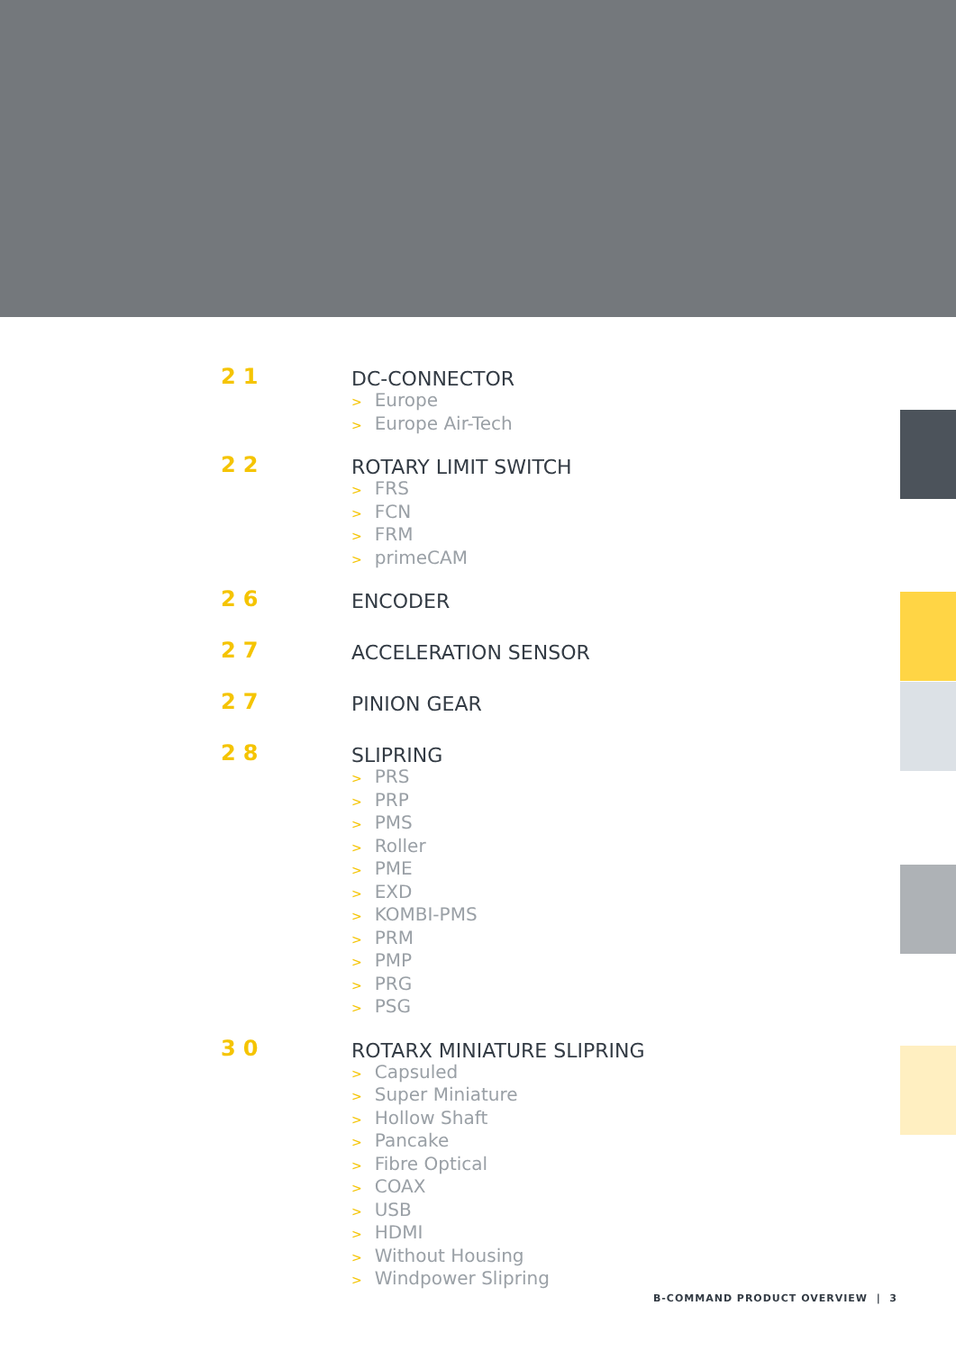21
DC-CONNECTOR
> Europe
> Europe Air-Tech
22
ROTARY LIMIT SWITCH
> FRS
> FCN
> FRM
> primeCAM
26
ENCODER
27
ACCELERATION SENSOR
27
PINION GEAR
28
SLIPRING
> PRS
> PRP
> PMS
> Roller
> PME
> EXD
> KOMBI-PMS
> PRM
> PMP
> PRG
> PSG
30
ROTARX MINIATURE SLIPRING
> Capsuled
> Super Miniature
> Hollow Shaft
> Pancake
> Fibre Optical
> COAX
> USB
> HDMI
> Without Housing
> Windpower Slipring
B-COMMAND PRODUCT OVERVIEW | 3